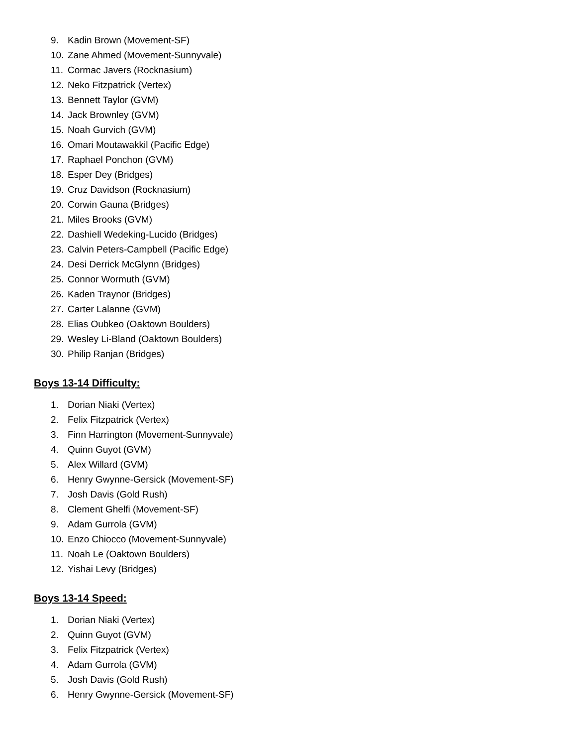9. Kadin Brown (Movement-SF)
10. Zane Ahmed (Movement-Sunnyvale)
11. Cormac Javers (Rocknasium)
12. Neko Fitzpatrick (Vertex)
13. Bennett Taylor (GVM)
14. Jack Brownley (GVM)
15. Noah Gurvich (GVM)
16. Omari Moutawakkil (Pacific Edge)
17. Raphael Ponchon (GVM)
18. Esper Dey (Bridges)
19. Cruz Davidson (Rocknasium)
20. Corwin Gauna (Bridges)
21. Miles Brooks (GVM)
22. Dashiell Wedeking-Lucido (Bridges)
23. Calvin Peters-Campbell (Pacific Edge)
24. Desi Derrick McGlynn (Bridges)
25. Connor Wormuth (GVM)
26. Kaden Traynor (Bridges)
27. Carter Lalanne (GVM)
28. Elias Oubkeo (Oaktown Boulders)
29. Wesley Li-Bland (Oaktown Boulders)
30. Philip Ranjan (Bridges)
Boys 13-14 Difficulty:
1. Dorian Niaki (Vertex)
2. Felix Fitzpatrick (Vertex)
3. Finn Harrington (Movement-Sunnyvale)
4. Quinn Guyot (GVM)
5. Alex Willard (GVM)
6. Henry Gwynne-Gersick (Movement-SF)
7. Josh Davis (Gold Rush)
8. Clement Ghelfi (Movement-SF)
9. Adam Gurrola (GVM)
10. Enzo Chiocco (Movement-Sunnyvale)
11. Noah Le (Oaktown Boulders)
12. Yishai Levy (Bridges)
Boys 13-14 Speed:
1. Dorian Niaki (Vertex)
2. Quinn Guyot (GVM)
3. Felix Fitzpatrick (Vertex)
4. Adam Gurrola (GVM)
5. Josh Davis (Gold Rush)
6. Henry Gwynne-Gersick (Movement-SF)